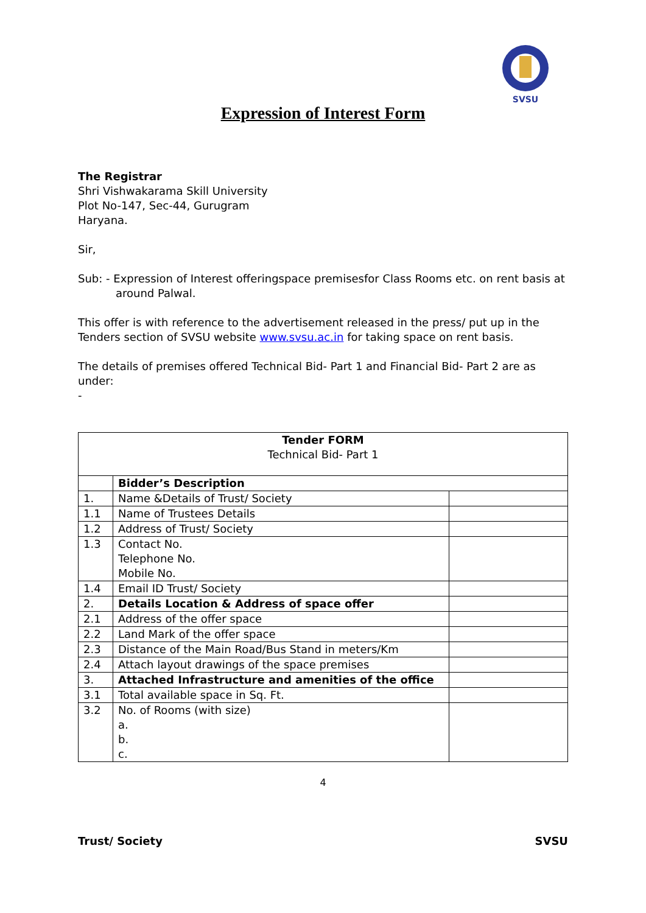SVSU
Expression of Interest Form
The Registrar
Shri Vishwakarama Skill University
Plot No-147, Sec-44, Gurugram
Haryana.
Sir,
Sub: - Expression of Interest offeringspace premisesfor Class Rooms etc. on rent basis at
around Palwal.
This offer is with reference to the advertisement released in the press/ put up in the Tenders section of SVSU website www.svsu.ac.in for taking space on rent basis.
The details of premises offered Technical Bid- Part 1 and Financial Bid- Part 2 are as under:
-
| Tender FORM Technical Bid- Part 1 | | |
| | Bidder’s Description | |
| 1. | Name &Details of Trust/ Society | |
| 1.1 | Name of Trustees Details | |
| 1.2 | Address of Trust/ Society | |
| 1.3 | Contact No. Telephone No. Mobile No. | |
| 1.4 | Email ID Trust/ Society | |
| 2. | Details Location & Address of space offer | |
| 2.1 | Address of the offer space | |
| 2.2 | Land Mark of the offer space | |
| 2.3 | Distance of the Main Road/Bus Stand in meters/Km | |
| 2.4 | Attach layout drawings of the space premises | |
| 3. | Attached Infrastructure and amenities of the office | |
| 3.1 | Total available space in Sq. Ft. | |
| 3.2 | No. of Rooms (with size) a. b. c. | |
4
Trust/ Society SVSU